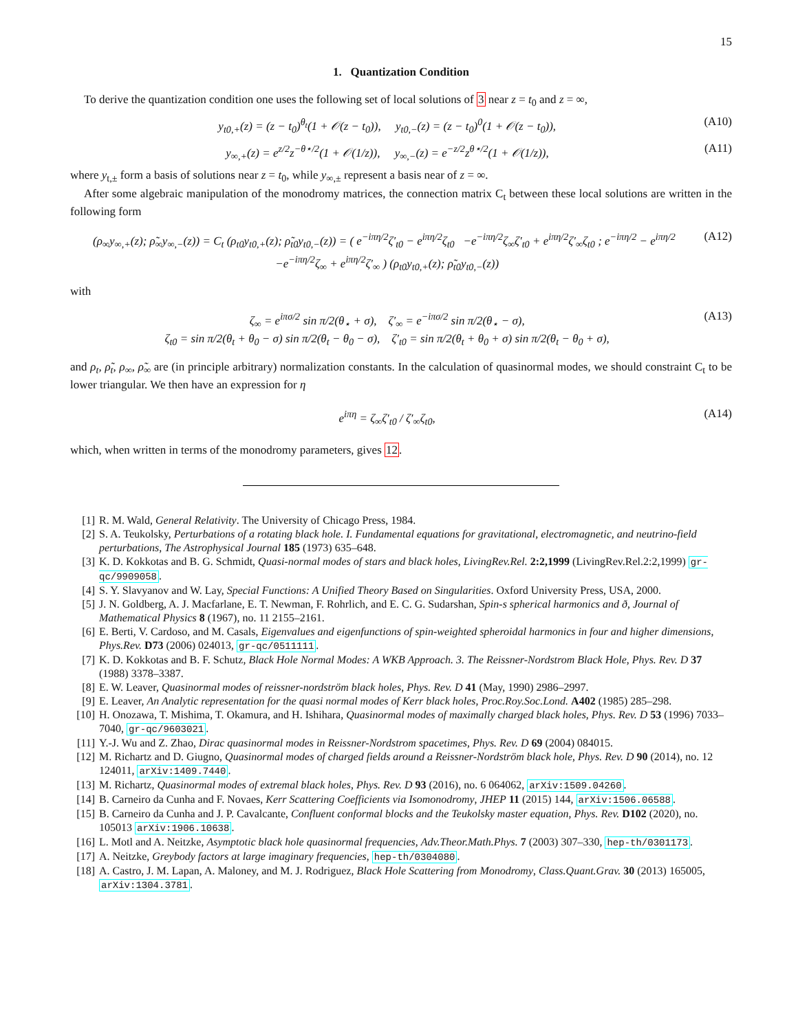15
1. Quantization Condition
To derive the quantization condition one uses the following set of local solutions of 3 near z = t<sub>0</sub> and z = ∞,
y<sub>t0,+</sub>(z) = (z − t<sub>0</sub>)<sup>θ<sub>t</sub></sup>(1 + 𝒪(z − t<sub>0</sub>)), y<sub>t0,−</sub>(z) = (z − t<sub>0</sub>)<sup>0</sup>(1 + 𝒪(z − t<sub>0</sub>)), (A10)
y<sub>∞,+</sub>(z) = e<sup>z/2</sup>z<sup>−θ⋆/2</sup>(1 + 𝒪(1/z)), y<sub>∞,−</sub>(z) = e<sup>−z/2</sup>z<sup>θ⋆/2</sup>(1 + 𝒪(1/z)), (A11)
where y<sub>t,±</sub> form a basis of solutions near z = t<sub>0</sub>, while y<sub>∞,±</sub> represent a basis near of z = ∞.
After some algebraic manipulation of the monodromy matrices, the connection matrix C<sub>t</sub> between these local solutions are written in the following form
(ρ<sub>∞</sub>y<sub>∞,+</sub>(z); ρ̃<sub>∞</sub>y<sub>∞,−</sub>(z)) = C<sub>t</sub> (ρ<sub>t0</sub>y<sub>t0,+</sub>(z); ρ̃<sub>t0</sub>y<sub>t0,−</sub>(z)) = ( e<sup>−iπη/2</sup>ζ′<sub>t0</sub> − e<sup>iπη/2</sup>ζ<sub>t0</sub> −e<sup>−iπη/2</sup>ζ<sub>∞</sub>ζ′<sub>t0</sub> + e<sup>iπη/2</sup>ζ′<sub>∞</sub>ζ<sub>t0</sub> ; e<sup>−iπη/2</sup> − e<sup>iπη/2</sup> −e<sup>−iπη/2</sup>ζ<sub>∞</sub> + e<sup>iπη/2</sup>ζ′<sub>∞</sub> ) (ρ<sub>t0</sub>y<sub>t0,+</sub>(z); ρ̃<sub>t0</sub>y<sub>t0,−</sub>(z)) (A12)
with
ζ<sub>∞</sub> = e<sup>iπσ/2</sup> sin π/2(θ<sub>⋆</sub> + σ), ζ′<sub>∞</sub> = e<sup>−iπσ/2</sup> sin π/2(θ<sub>⋆</sub> − σ),
ζ<sub>t0</sub> = sin π/2(θ<sub>t</sub> + θ<sub>0</sub> − σ) sin π/2(θ<sub>t</sub> − θ<sub>0</sub> − σ), ζ′<sub>t0</sub> = sin π/2(θ<sub>t</sub> + θ<sub>0</sub> + σ) sin π/2(θ<sub>t</sub> − θ<sub>0</sub> + σ), (A13)
and ρ<sub>t</sub>, ρ̃<sub>t</sub>, ρ<sub>∞</sub>, ρ̃<sub>∞</sub> are (in principle arbitrary) normalization constants. In the calculation of quasinormal modes, we should constraint C<sub>t</sub> to be lower triangular. We then have an expression for η
e<sup>iπη</sup> = ζ<sub>∞</sub>ζ′<sub>t0</sub> / ζ′<sub>∞</sub>ζ<sub>t0</sub>, (A14)
which, when written in terms of the monodromy parameters, gives 12.
[1] R. M. Wald, General Relativity. The University of Chicago Press, 1984.
[2] S. A. Teukolsky, Perturbations of a rotating black hole. I. Fundamental equations for gravitational, electromagnetic, and neutrino-field perturbations, The Astrophysical Journal 185 (1973) 635–648.
[3] K. D. Kokkotas and B. G. Schmidt, Quasi-normal modes of stars and black holes, LivingRev.Rel. 2:2,1999 (LivingRev.Rel.2:2,1999) gr-qc/9909058.
[4] S. Y. Slavyanov and W. Lay, Special Functions: A Unified Theory Based on Singularities. Oxford University Press, USA, 2000.
[5] J. N. Goldberg, A. J. Macfarlane, E. T. Newman, F. Rohrlich, and E. C. G. Sudarshan, Spin-s spherical harmonics and ð, Journal of Mathematical Physics 8 (1967), no. 11 2155–2161.
[6] E. Berti, V. Cardoso, and M. Casals, Eigenvalues and eigenfunctions of spin-weighted spheroidal harmonics in four and higher dimensions, Phys.Rev. D73 (2006) 024013, gr-qc/0511111.
[7] K. D. Kokkotas and B. F. Schutz, Black Hole Normal Modes: A WKB Approach. 3. The Reissner-Nordstrom Black Hole, Phys. Rev. D 37 (1988) 3378–3387.
[8] E. W. Leaver, Quasinormal modes of reissner-nordström black holes, Phys. Rev. D 41 (May, 1990) 2986–2997.
[9] E. Leaver, An Analytic representation for the quasi normal modes of Kerr black holes, Proc.Roy.Soc.Lond. A402 (1985) 285–298.
[10] H. Onozawa, T. Mishima, T. Okamura, and H. Ishihara, Quasinormal modes of maximally charged black holes, Phys. Rev. D 53 (1996) 7033–7040, gr-qc/9603021.
[11] Y.-J. Wu and Z. Zhao, Dirac quasinormal modes in Reissner-Nordstrom spacetimes, Phys. Rev. D 69 (2004) 084015.
[12] M. Richartz and D. Giugno, Quasinormal modes of charged fields around a Reissner-Nordström black hole, Phys. Rev. D 90 (2014), no. 12 124011, arXiv:1409.7440.
[13] M. Richartz, Quasinormal modes of extremal black holes, Phys. Rev. D 93 (2016), no. 6 064062, arXiv:1509.04260.
[14] B. Carneiro da Cunha and F. Novaes, Kerr Scattering Coefficients via Isomonodromy, JHEP 11 (2015) 144, arXiv:1506.06588.
[15] B. Carneiro da Cunha and J. P. Cavalcante, Confluent conformal blocks and the Teukolsky master equation, Phys. Rev. D102 (2020), no. 105013 arXiv:1906.10638.
[16] L. Motl and A. Neitzke, Asymptotic black hole quasinormal frequencies, Adv.Theor.Math.Phys. 7 (2003) 307–330, hep-th/0301173.
[17] A. Neitzke, Greybody factors at large imaginary frequencies, hep-th/0304080.
[18] A. Castro, J. M. Lapan, A. Maloney, and M. J. Rodriguez, Black Hole Scattering from Monodromy, Class.Quant.Grav. 30 (2013) 165005, arXiv:1304.3781.